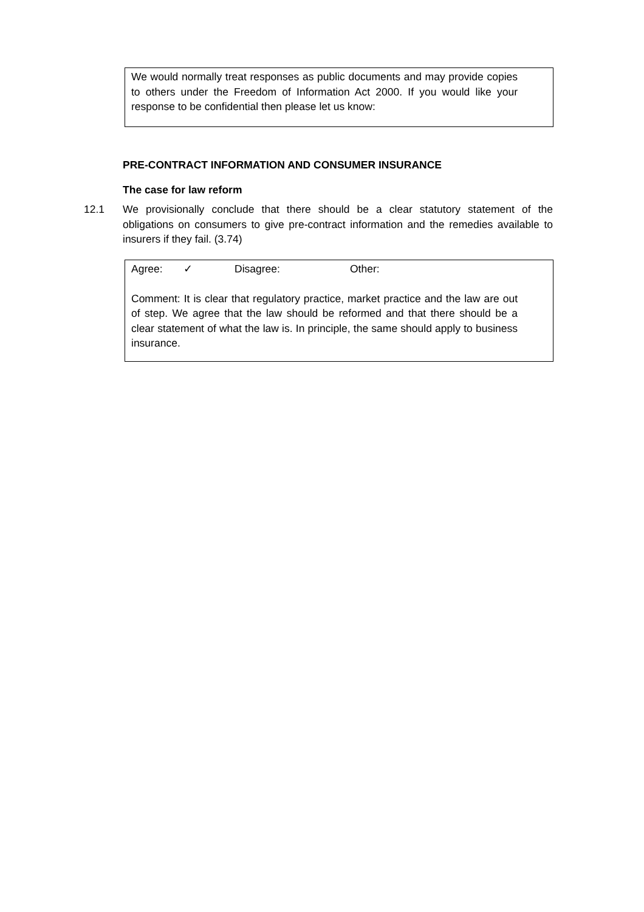We would normally treat responses as public documents and may provide copies to others under the Freedom of Information Act 2000. If you would like your response to be confidential then please let us know:
PRE-CONTRACT INFORMATION AND CONSUMER INSURANCE
The case for law reform
12.1 We provisionally conclude that there should be a clear statutory statement of the obligations on consumers to give pre-contract information and the remedies available to insurers if they fail. (3.74)
Agree: ✓ Disagree: Other:
Comment: It is clear that regulatory practice, market practice and the law are out of step. We agree that the law should be reformed and that there should be a clear statement of what the law is. In principle, the same should apply to business insurance.